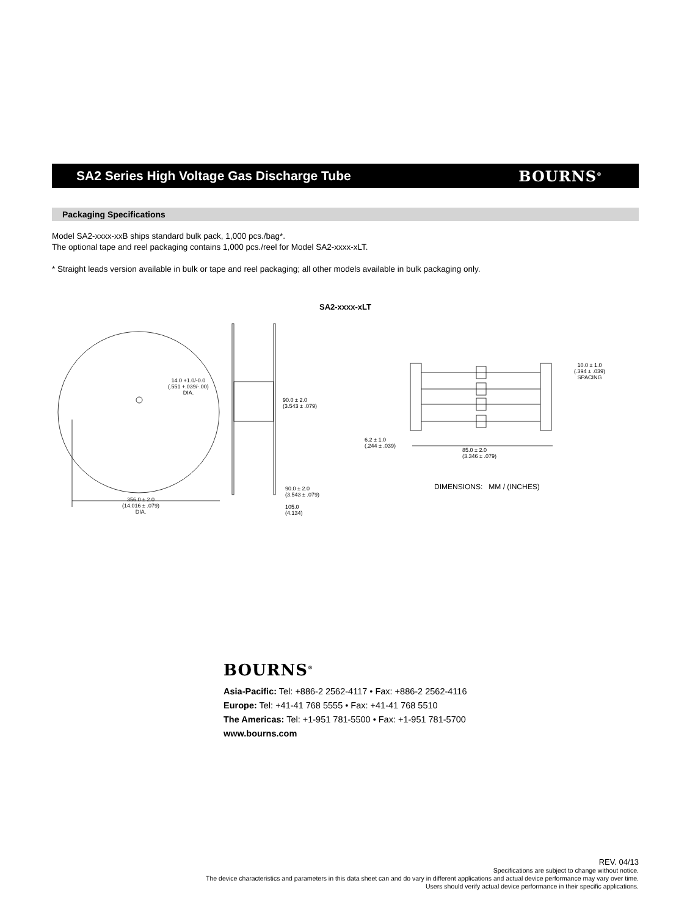SA2 Series High Voltage Gas Discharge Tube
BOURNS<sup>®</sup>
Packaging Specifications
Model SA2-xxxx-xxB ships standard bulk pack, 1,000 pcs./bag*.
The optional tape and reel packaging contains 1,000 pcs./reel for Model SA2-xxxx-xLT.
* Straight leads version available in bulk or tape and reel packaging; all other models available in bulk packaging only.
SA2-xxxx-xLT
14.0 +1.0/-0.0
(.551 +.039/-.00)
DIA.
90.0 ± 2.0
(3.543 ± .079)
10.0 ± 1.0
(.394 ± .039)
SPACING
6.2 ± 1.0
(.244 ± .039)
85.0 ± 2.0
(3.346 ± .079)
DIMENSIONS: MM / (INCHES)
90.0 ± 2.0
(3.543 ± .079)
356.0 ± 2.0
(14.016 ± .079)
DIA.
105.0
(4.134)
BOURNS<sup>®</sup>
Asia-Pacific: Tel: +886-2 2562-4117 • Fax: +886-2 2562-4116
Europe: Tel: +41-41 768 5555 • Fax: +41-41 768 5510
The Americas: Tel: +1-951 781-5500 • Fax: +1-951 781-5700
www.bourns.com
REV. 04/13
Specifications are subject to change without notice.
The device characteristics and parameters in this data sheet can and do vary in different applications and actual device performance may vary over time.
Users should verify actual device performance in their specific applications.